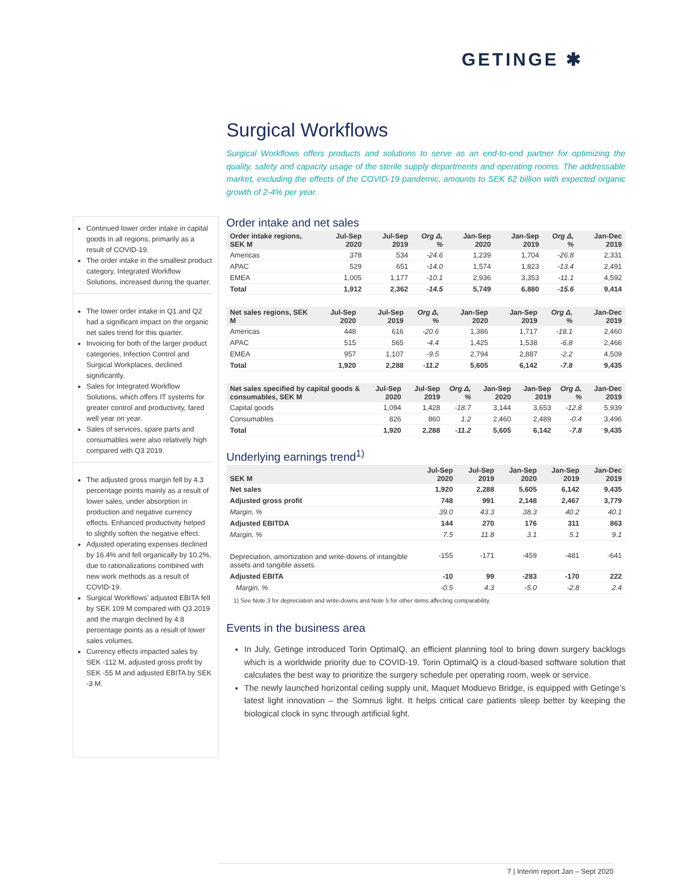GETINGE ✱
Surgical Workflows
Surgical Workflows offers products and solutions to serve as an end-to-end partner for optimizing the quality, safety and capacity usage of the sterile supply departments and operating rooms. The addressable market, excluding the effects of the COVID-19 pandemic, amounts to SEK 62 billion with expected organic growth of 2-4% per year.
Order intake and net sales
| Order intake regions, SEK M | Jul-Sep 2020 | Jul-Sep 2019 | Org Δ, % | Jan-Sep 2020 | Jan-Sep 2019 | Org Δ, % | Jan-Dec 2019 |
| --- | --- | --- | --- | --- | --- | --- | --- |
| Americas | 378 | 534 | -24.6 | 1,239 | 1,704 | -26.8 | 2,331 |
| APAC | 529 | 651 | -14.0 | 1,574 | 1,823 | -13.4 | 2,491 |
| EMEA | 1,005 | 1,177 | -10.1 | 2,936 | 3,353 | -11.1 | 4,592 |
| Total | 1,912 | 2,362 | -14.5 | 5,749 | 6,880 | -15.6 | 9,414 |
| Net sales regions, SEK M | Jul-Sep 2020 | Jul-Sep 2019 | Org Δ, % | Jan-Sep 2020 | Jan-Sep 2019 | Org Δ, % | Jan-Dec 2019 |
| --- | --- | --- | --- | --- | --- | --- | --- |
| Americas | 448 | 616 | -20.6 | 1,386 | 1,717 | -18.1 | 2,460 |
| APAC | 515 | 565 | -4.4 | 1,425 | 1,538 | -6.8 | 2,466 |
| EMEA | 957 | 1,107 | -9.5 | 2,794 | 2,887 | -2.2 | 4,509 |
| Total | 1,920 | 2,288 | -11.2 | 5,605 | 6,142 | -7.8 | 9,435 |
| Net sales specified by capital goods & consumables, SEK M | Jul-Sep 2020 | Jul-Sep 2019 | Org Δ, % | Jan-Sep 2020 | Jan-Sep 2019 | Org Δ, % | Jan-Dec 2019 |
| --- | --- | --- | --- | --- | --- | --- | --- |
| Capital goods | 1,094 | 1,428 | -18.7 | 3,144 | 3,653 | -12.8 | 5,939 |
| Consumables | 826 | 860 | 1.2 | 2,460 | 2,489 | -0.4 | 3,496 |
| Total | 1,920 | 2,288 | -11.2 | 5,605 | 6,142 | -7.8 | 9,435 |
Underlying earnings trend<sup>1)</sup>
| SEK M | Jul-Sep 2020 | Jul-Sep 2019 | Jan-Sep 2020 | Jan-Sep 2019 | Jan-Dec 2019 |
| --- | --- | --- | --- | --- | --- |
| Net sales | 1,920 | 2,288 | 5,605 | 6,142 | 9,435 |
| Adjusted gross profit | 748 | 991 | 2,148 | 2,467 | 3,779 |
| Margin, % | 39.0 | 43.3 | 38.3 | 40.2 | 40.1 |
| Adjusted EBITDA | 144 | 270 | 176 | 311 | 863 |
| Margin, % | 7.5 | 11.8 | 3.1 | 5.1 | 9.1 |
| Depreciation, amortization and write-downs of intangible assets and tangible assets | -155 | -171 | -459 | -481 | -641 |
| Adjusted EBITA | -10 | 99 | -283 | -170 | 222 |
| Margin, % | -0.5 | 4.3 | -5.0 | -2.8 | 2.4 |
1) See Note 3 for depreciation and write-downs and Note 5 for other items affecting comparability.
Events in the business area
In July, Getinge introduced Torin OptimalQ, an efficient planning tool to bring down surgery backlogs which is a worldwide priority due to COVID-19. Torin OptimalQ is a cloud-based software solution that calculates the best way to prioritize the surgery schedule per operating room, week or service.
The newly launched horizontal ceiling supply unit, Maquet Moduevo Bridge, is equipped with Getinge’s latest light innovation – the Somnus light. It helps critical care patients sleep better by keeping the biological clock in sync through artificial light.
Continued lower order intake in capital goods in all regions, primarily as a result of COVID-19.
The order intake in the smallest product category, Integrated Workflow Solutions, increased during the quarter.
The lower order intake in Q1 and Q2 had a significant impact on the organic net sales trend for this quarter.
Invoicing for both of the larger product categories, Infection Control and Surgical Workplaces, declined significantly.
Sales for Integrated Workflow Solutions, which offers IT systems for greater control and productivity, fared well year on year.
Sales of services, spare parts and consumables were also relatively high compared with Q3 2019.
The adjusted gross margin fell by 4.3 percentage points mainly as a result of lower sales, under absorption in production and negative currency effects. Enhanced productivity helped to slightly soften the negative effect.
Adjusted operating expenses declined by 16.4% and fell organically by 10.2%, due to rationalizations combined with new work methods as a result of COVID-19.
Surgical Workflows’ adjusted EBITA fell by SEK 109 M compared with Q3 2019 and the margin declined by 4.8 percentage points as a result of lower sales volumes.
Currency effects impacted sales by SEK -112 M, adjusted gross profit by SEK -55 M and adjusted EBITA by SEK -3 M.
7 | Interim report Jan – Sept 2020